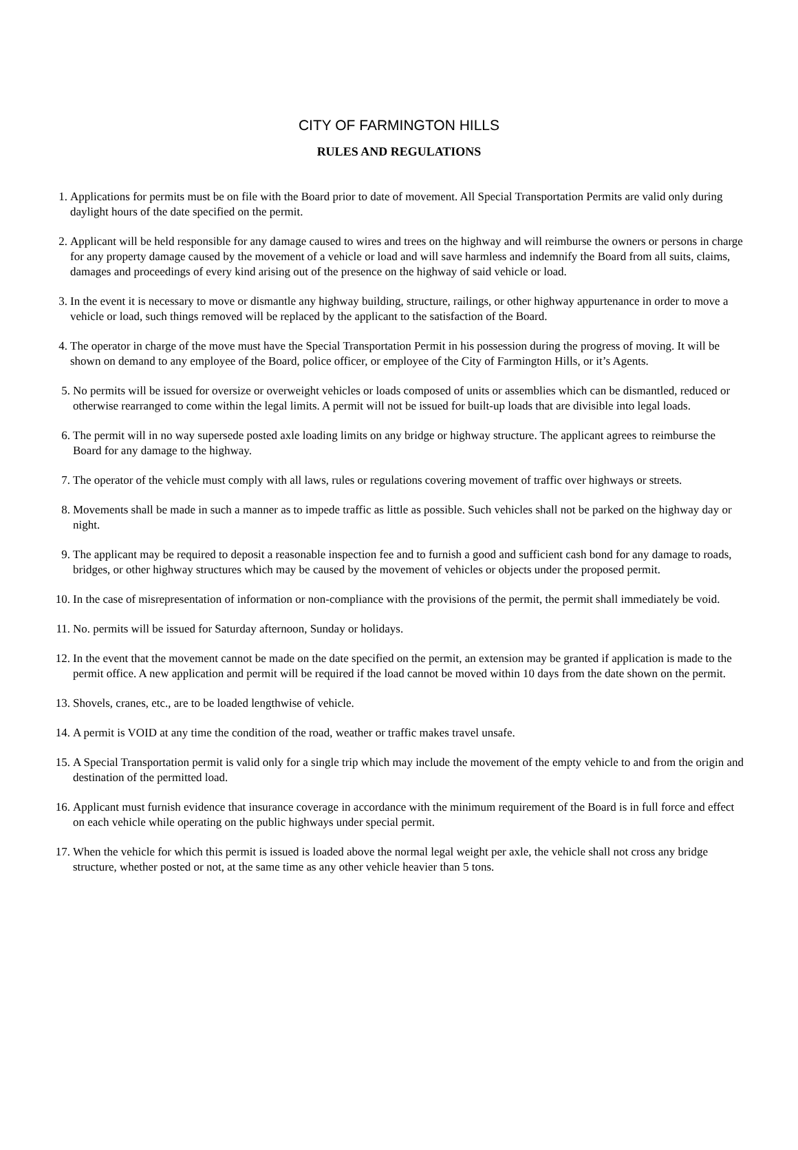CITY OF FARMINGTON HILLS
RULES AND REGULATIONS
1. Applications for permits must be on file with the Board prior to date of movement. All Special Transportation Permits are valid only during daylight hours of the date specified on the permit.
2. Applicant will be held responsible for any damage caused to wires and trees on the highway and will reimburse the owners or persons in charge for any property damage caused by the movement of a vehicle or load and will save harmless and indemnify the Board from all suits, claims, damages and proceedings of every kind arising out of the presence on the highway of said vehicle or load.
3. In the event it is necessary to move or dismantle any highway building, structure, railings, or other highway appurtenance in order to move a vehicle or load, such things removed will be replaced by the applicant to the satisfaction of the Board.
4. The operator in charge of the move must have the Special Transportation Permit in his possession during the progress of moving. It will be shown on demand to any employee of the Board, police officer, or employee of the City of Farmington Hills, or it’s Agents.
5. No permits will be issued for oversize or overweight vehicles or loads composed of units or assemblies which can be dismantled, reduced or otherwise rearranged to come within the legal limits. A permit will not be issued for built-up loads that are divisible into legal loads.
6. The permit will in no way supersede posted axle loading limits on any bridge or highway structure. The applicant agrees to reimburse the Board for any damage to the highway.
7. The operator of the vehicle must comply with all laws, rules or regulations covering movement of traffic over highways or streets.
8. Movements shall be made in such a manner as to impede traffic as little as possible. Such vehicles shall not be parked on the highway day or night.
9. The applicant may be required to deposit a reasonable inspection fee and to furnish a good and sufficient cash bond for any damage to roads, bridges, or other highway structures which may be caused by the movement of vehicles or objects under the proposed permit.
10. In the case of misrepresentation of information or non-compliance with the provisions of the permit, the permit shall immediately be void.
11. No. permits will be issued for Saturday afternoon, Sunday or holidays.
12. In the event that the movement cannot be made on the date specified on the permit, an extension may be granted if application is made to the permit office. A new application and permit will be required if the load cannot be moved within 10 days from the date shown on the permit.
13. Shovels, cranes, etc., are to be loaded lengthwise of vehicle.
14. A permit is VOID at any time the condition of the road, weather or traffic makes travel unsafe.
15. A Special Transportation permit is valid only for a single trip which may include the movement of the empty vehicle to and from the origin and destination of the permitted load.
16. Applicant must furnish evidence that insurance coverage in accordance with the minimum requirement of the Board is in full force and effect on each vehicle while operating on the public highways under special permit.
17. When the vehicle for which this permit is issued is loaded above the normal legal weight per axle, the vehicle shall not cross any bridge structure, whether posted or not, at the same time as any other vehicle heavier than 5 tons.